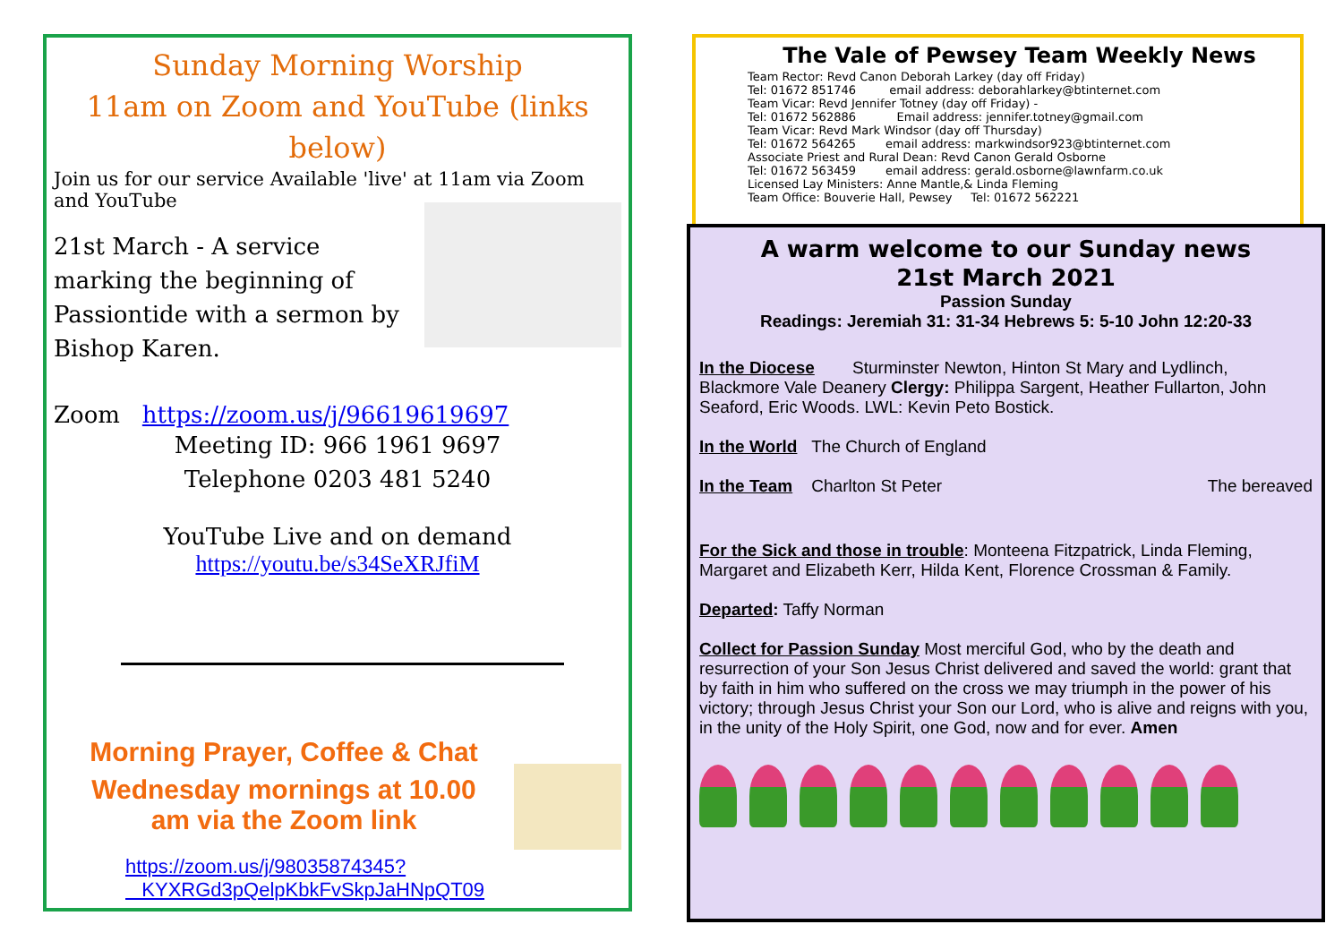Sunday Morning Worship
11am on Zoom and YouTube (links below)
Join us for our service Available 'live' at 11am via Zoom and YouTube
21st March - A service marking the beginning of Passiontide with a sermon by Bishop Karen.
Zoom https://zoom.us/j/96619619697
Meeting ID: 966 1961 9697
Telephone 0203 481 5240
YouTube Live and on demand
https://youtu.be/s34SeXRJfiM
Morning Prayer, Coffee & Chat
Wednesday mornings at 10.00
am via the Zoom link
https://zoom.us/j/98035874345?
KYXRGd3pQelpKbkFvSkpJaHNpQT09
The Vale of Pewsey Team Weekly News
Team Rector: Revd Canon Deborah Larkey (day off Friday)
Tel: 01672 851746 email address: deborahlarkey@btinternet.com
Team Vicar: Revd Jennifer Totney (day off Friday) -
Tel: 01672 562886 Email address: jennifer.totney@gmail.com
Team Vicar: Revd Mark Windsor (day off Thursday)
Tel: 01672 564265 email address: markwindsor923@btinternet.com
Associate Priest and Rural Dean: Revd Canon Gerald Osborne
Tel: 01672 563459 email address: gerald.osborne@lawnfarm.co.uk
Licensed Lay Ministers: Anne Mantle,& Linda Fleming
Team Office: Bouverie Hall, Pewsey Tel: 01672 562221
A warm welcome to our Sunday news
21st March 2021
Passion Sunday
Readings: Jeremiah 31: 31-34 Hebrews 5: 5-10 John 12:20-33
In the Diocese Sturminster Newton, Hinton St Mary and Lydlinch, Blackmore Vale Deanery Clergy: Philippa Sargent, Heather Fullarton, John Seaford, Eric Woods. LWL: Kevin Peto Bostick.
In the World The Church of England
In the Team Charlton St Peter The bereaved
For the Sick and those in trouble: Monteena Fitzpatrick, Linda Fleming, Margaret and Elizabeth Kerr, Hilda Kent, Florence Crossman & Family.
Departed: Taffy Norman
Collect for Passion Sunday Most merciful God, who by the death and resurrection of your Son Jesus Christ delivered and saved the world: grant that by faith in him who suffered on the cross we may triumph in the power of his victory; through Jesus Christ your Son our Lord, who is alive and reigns with you, in the unity of the Holy Spirit, one God, now and for ever. Amen